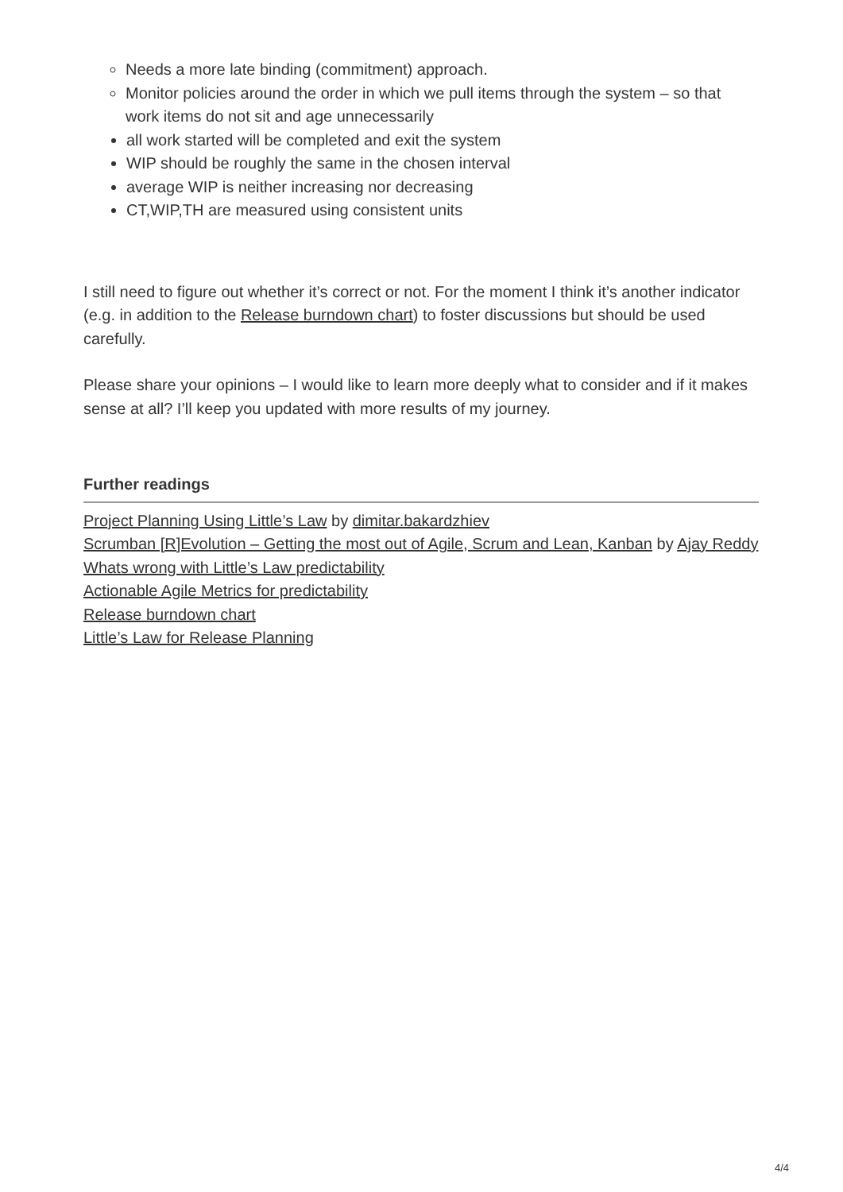Needs a more late binding (commitment) approach.
Monitor policies around the order in which we pull items through the system – so that work items do not sit and age unnecessarily
all work started will be completed and exit the system
WIP should be roughly the same in the chosen interval
average WIP is neither increasing nor decreasing
CT,WIP,TH are measured using consistent units
I still need to figure out whether it’s correct or not. For the moment I think it’s another indicator (e.g. in addition to the Release burndown chart) to foster discussions but should be used carefully.
Please share your opinions – I would like to learn more deeply what to consider and if it makes sense at all? I’ll keep you updated with more results of my journey.
Further readings
Project Planning Using Little’s Law by dimitar.bakardzhiev
Scrumban [R]Evolution – Getting the most out of Agile, Scrum and Lean, Kanban by Ajay Reddy
Whats wrong with Little’s Law predictability
Actionable Agile Metrics for predictability
Release burndown chart
Little’s Law for Release Planning
4/4